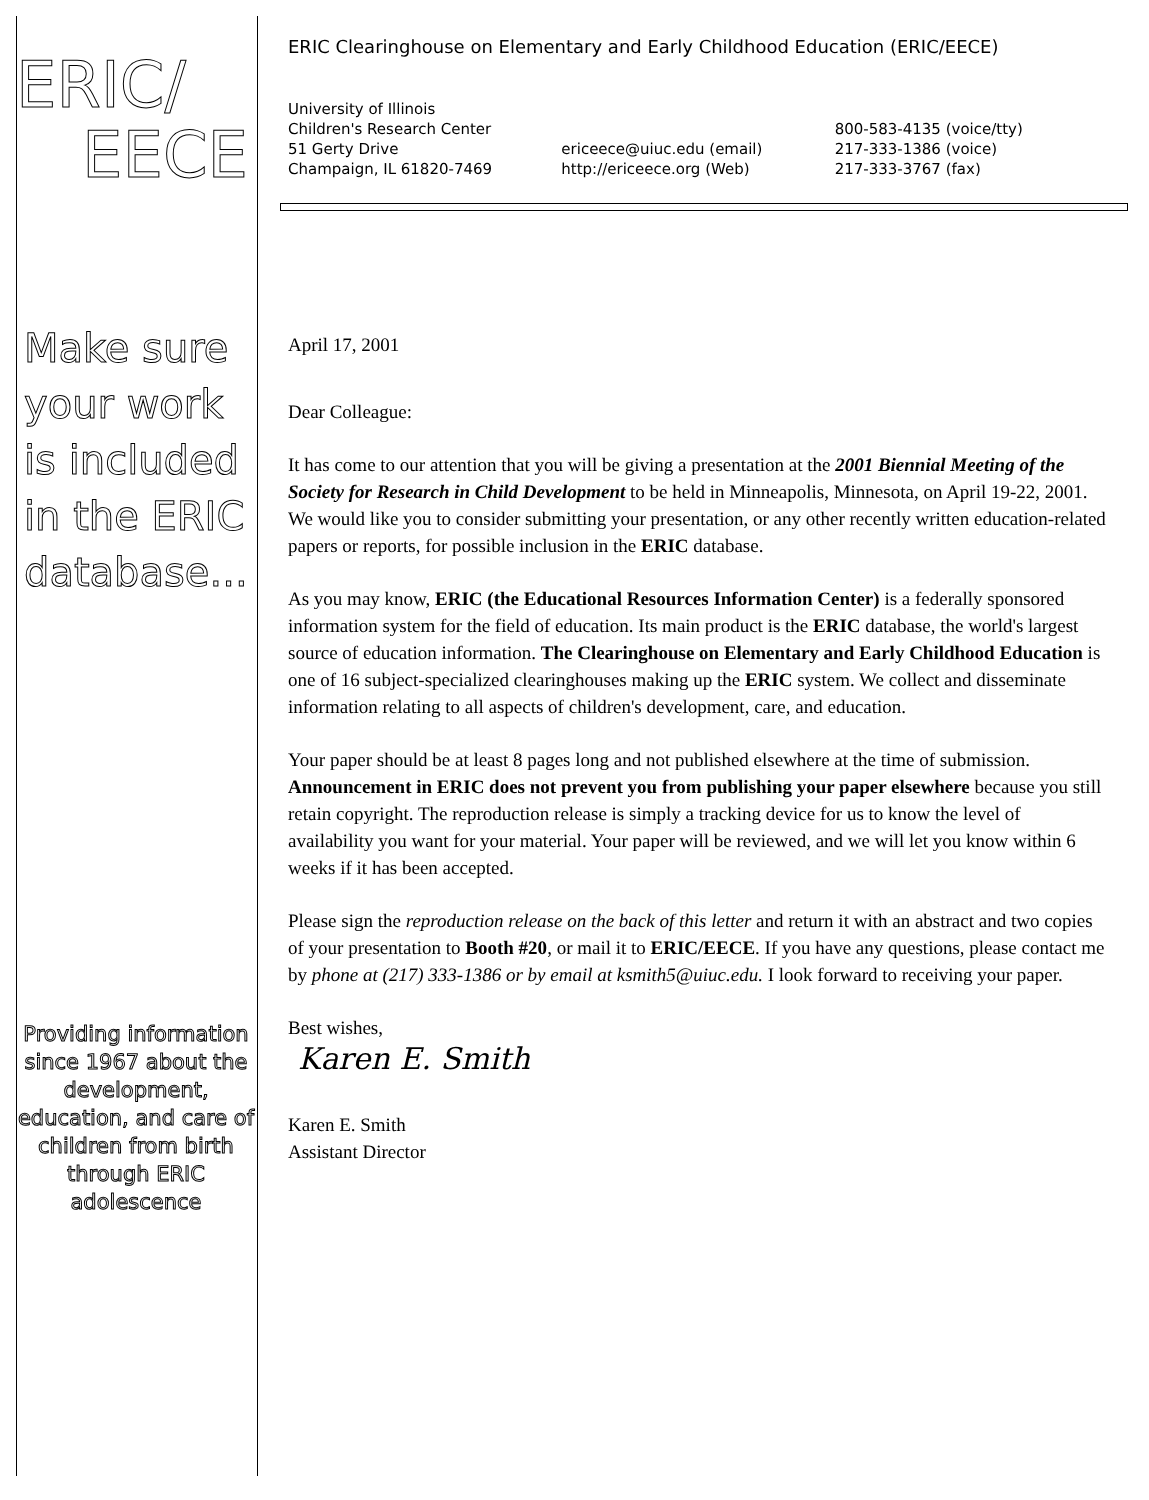ERIC/
EECE
Make sure your work is included in the ERIC database...
Providing information since 1967 about the development, education, and care of children from birth through ERIC adolescence
ERIC Clearinghouse on Elementary and Early Childhood Education (ERIC/EECE)
University of Illinois
Children's Research Center
51 Gerty Drive
Champaign, IL 61820-7469
ericeece@uiuc.edu (email)
http://ericeece.org (Web)
800-583-4135 (voice/tty)
217-333-1386 (voice)
217-333-3767 (fax)
April 17, 2001
Dear Colleague:
It has come to our attention that you will be giving a presentation at the 2001 Biennial Meeting of the Society for Research in Child Development to be held in Minneapolis, Minnesota, on April 19-22, 2001. We would like you to consider submitting your presentation, or any other recently written education-related papers or reports, for possible inclusion in the ERIC database.
As you may know, ERIC (the Educational Resources Information Center) is a federally sponsored information system for the field of education. Its main product is the ERIC database, the world's largest source of education information. The Clearinghouse on Elementary and Early Childhood Education is one of 16 subject-specialized clearinghouses making up the ERIC system. We collect and disseminate information relating to all aspects of children's development, care, and education.
Your paper should be at least 8 pages long and not published elsewhere at the time of submission. Announcement in ERIC does not prevent you from publishing your paper elsewhere because you still retain copyright. The reproduction release is simply a tracking device for us to know the level of availability you want for your material. Your paper will be reviewed, and we will let you know within 6 weeks if it has been accepted.
Please sign the reproduction release on the back of this letter and return it with an abstract and two copies of your presentation to Booth #20, or mail it to ERIC/EECE. If you have any questions, please contact me by phone at (217) 333-1386 or by email at ksmith5@uiuc.edu. I look forward to receiving your paper.
Best wishes,
Karen E. Smith
Karen E. Smith
Assistant Director